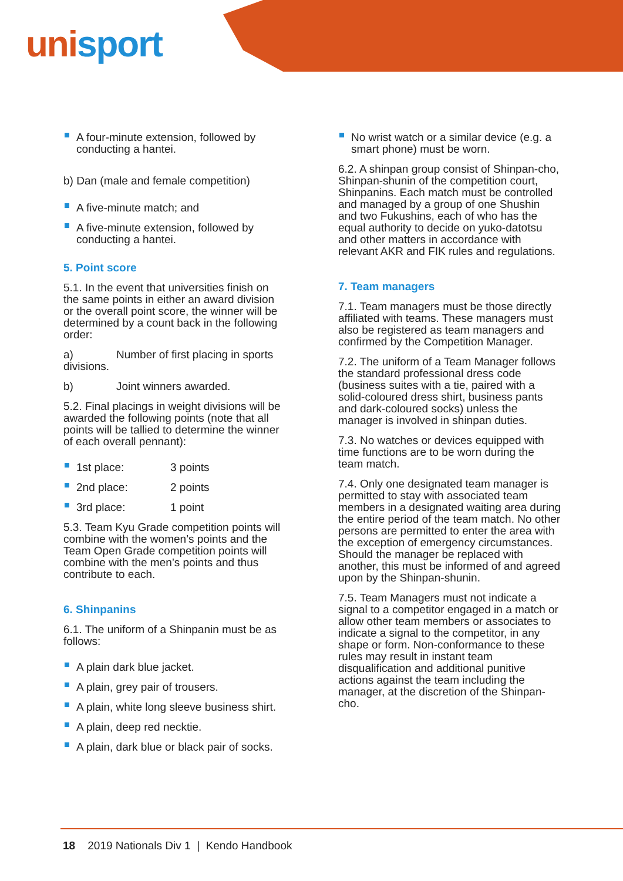unisport
A four-minute extension, followed by conducting a hantei.
b) Dan (male and female competition)
A five-minute match; and
A five-minute extension, followed by conducting a hantei.
5. Point score
5.1. In the event that universities finish on the same points in either an award division or the overall point score, the winner will be determined by a count back in the following order:
a) Number of first placing in sports divisions.
b) Joint winners awarded.
5.2. Final placings in weight divisions will be awarded the following points (note that all points will be tallied to determine the winner of each overall pennant):
1st place: 3 points
2nd place: 2 points
3rd place: 1 point
5.3. Team Kyu Grade competition points will combine with the women’s points and the Team Open Grade competition points will combine with the men’s points and thus contribute to each.
6. Shinpanins
6.1. The uniform of a Shinpanin must be as follows:
A plain dark blue jacket.
A plain, grey pair of trousers.
A plain, white long sleeve business shirt.
A plain, deep red necktie.
A plain, dark blue or black pair of socks.
No wrist watch or a similar device (e.g. a smart phone) must be worn.
6.2. A shinpan group consist of Shinpan-cho, Shinpan-shunin of the competition court, Shinpanins. Each match must be controlled and managed by a group of one Shushin and two Fukushins, each of who has the equal authority to decide on yuko-datotsu and other matters in accordance with relevant AKR and FIK rules and regulations.
7. Team managers
7.1. Team managers must be those directly affiliated with teams. These managers must also be registered as team managers and confirmed by the Competition Manager.
7.2. The uniform of a Team Manager follows the standard professional dress code (business suites with a tie, paired with a solid-coloured dress shirt, business pants and dark-coloured socks) unless the manager is involved in shinpan duties.
7.3. No watches or devices equipped with time functions are to be worn during the team match.
7.4. Only one designated team manager is permitted to stay with associated team members in a designated waiting area during the entire period of the team match. No other persons are permitted to enter the area with the exception of emergency circumstances. Should the manager be replaced with another, this must be informed of and agreed upon by the Shinpan-shunin.
7.5. Team Managers must not indicate a signal to a competitor engaged in a match or allow other team members or associates to indicate a signal to the competitor, in any shape or form. Non-conformance to these rules may result in instant team disqualification and additional punitive actions against the team including the manager, at the discretion of the Shinpan-cho.
18 2019 Nationals Div 1 | Kendo Handbook